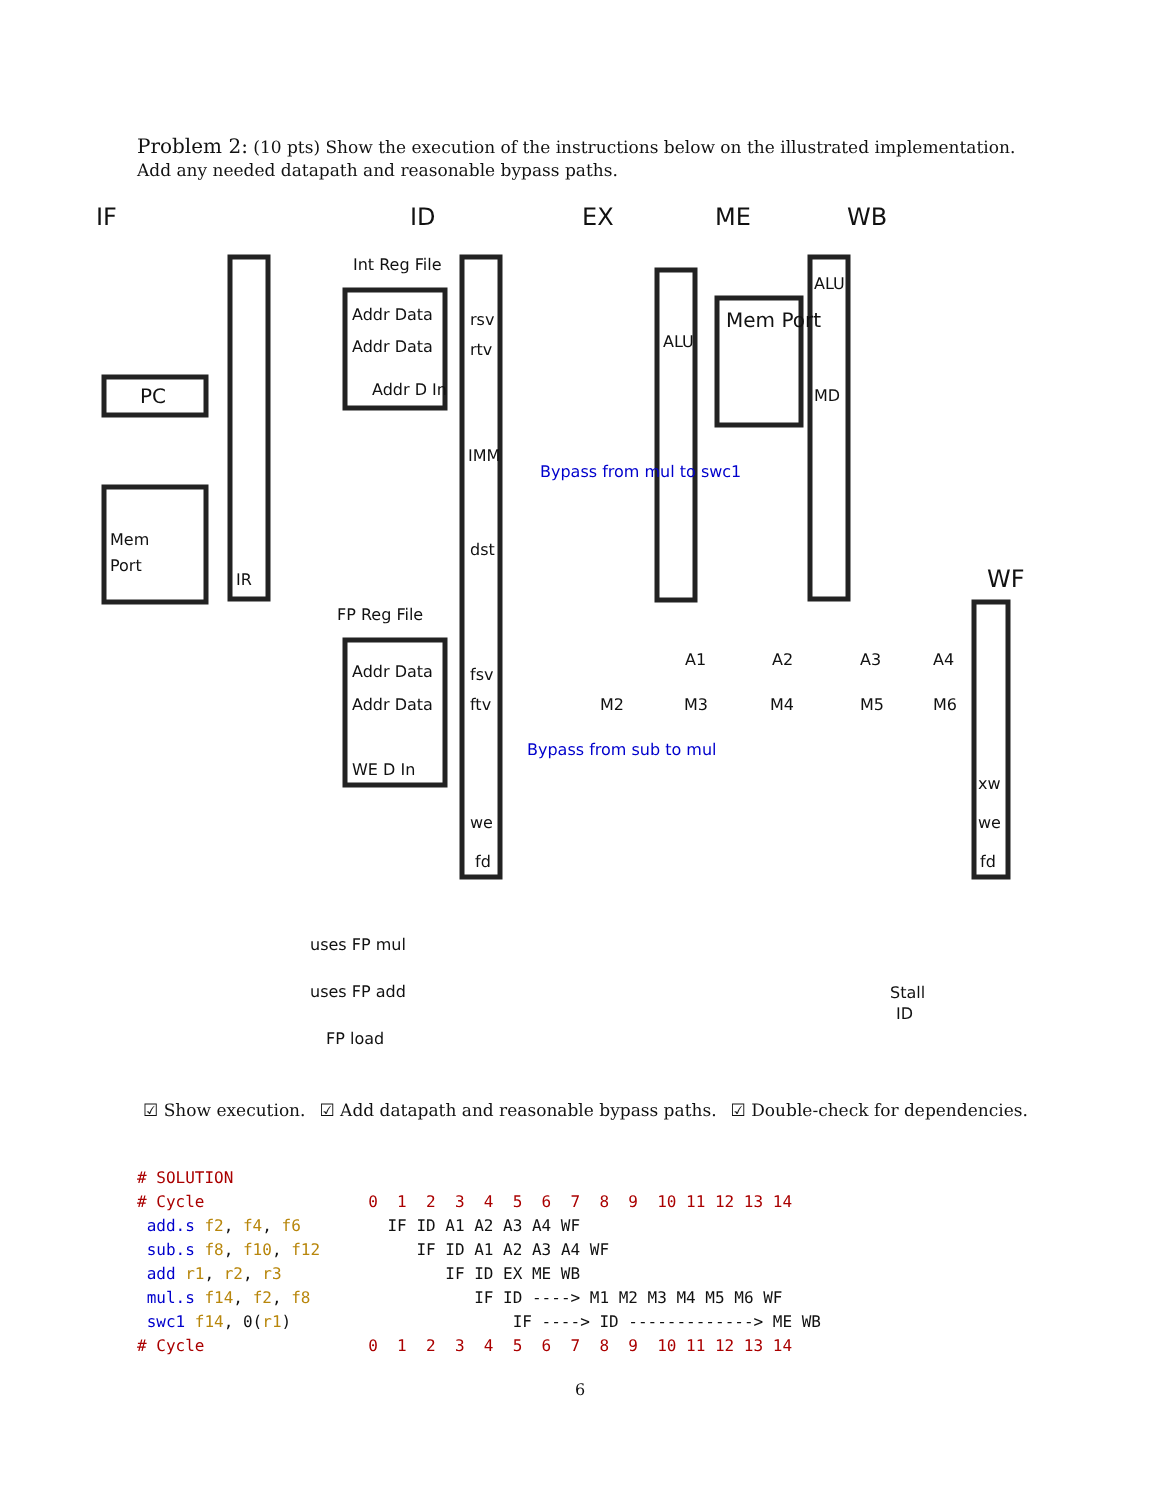Problem 2: (10 pts) Show the execution of the instructions below on the illustrated implementation. Add any needed datapath and reasonable bypass paths.
IF
ID
EX
ME
WB
WF
PC
Mem
Port
IR
Int Reg File
Addr Data
Addr Data
Addr D In
Mem Port
ALU
MD
ALU
rsv
rtv
IMM
dst
FP Reg File
Addr Data
Addr Data
WE D In
fsv
ftv
we
fd
A1
A2
A3
A4
M2
M3
M4
M5
M6
xw
we
fd
uses FP mul
uses FP add
FP load
Stall
ID
Bypass from mul to swc1
Bypass from sub to mul
☑ Show execution. ☑ Add datapath and reasonable bypass paths. ☑ Double-check for dependencies.
# SOLUTION
# Cycle                 0  1  2  3  4  5  6  7  8  9  10 11 12 13 14
 add.s f2, f4, f6         IF ID A1 A2 A3 A4 WF
 sub.s f8, f10, f12          IF ID A1 A2 A3 A4 WF
 add r1, r2, r3                 IF ID EX ME WB
 mul.s f14, f2, f8                 IF ID ----> M1 M2 M3 M4 M5 M6 WF
 swc1 f14, 0(r1)                       IF ----> ID -------------> ME WB
# Cycle                 0  1  2  3  4  5  6  7  8  9  10 11 12 13 14
6